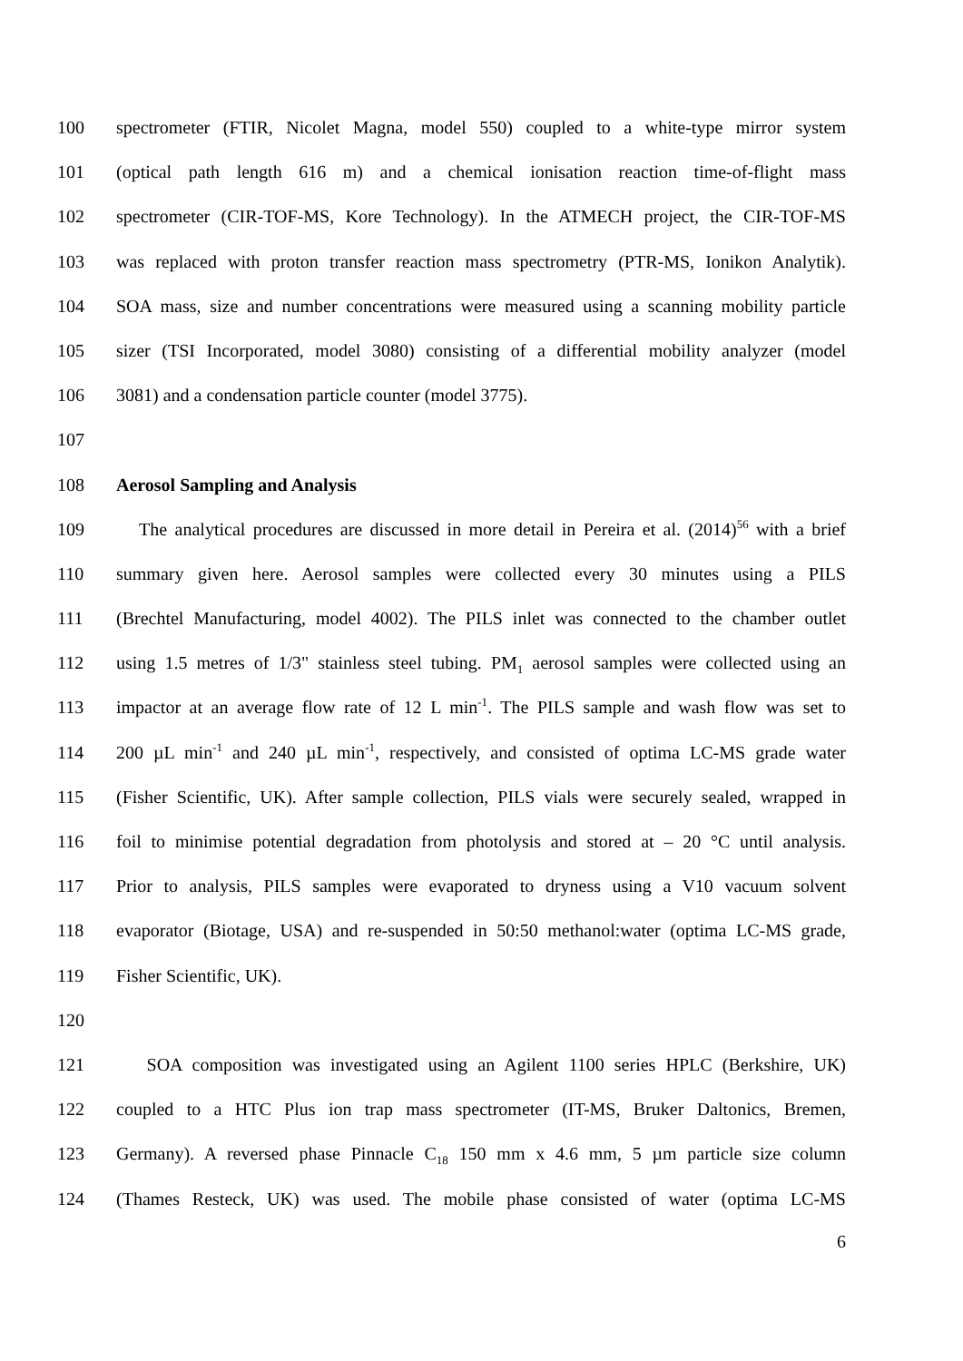100 spectrometer (FTIR, Nicolet Magna, model 550) coupled to a white-type mirror system
101 (optical path length 616 m) and a chemical ionisation reaction time-of-flight mass
102 spectrometer (CIR-TOF-MS, Kore Technology). In the ATMECH project, the CIR-TOF-MS
103 was replaced with proton transfer reaction mass spectrometry (PTR-MS, Ionikon Analytik).
104 SOA mass, size and number concentrations were measured using a scanning mobility particle
105 sizer (TSI Incorporated, model 3080) consisting of a differential mobility analyzer (model
106 3081) and a condensation particle counter (model 3775).
107
108 Aerosol Sampling and Analysis
109 The analytical procedures are discussed in more detail in Pereira et al. (2014)<sup>56</sup> with a brief
110 summary given here. Aerosol samples were collected every 30 minutes using a PILS
111 (Brechtel Manufacturing, model 4002). The PILS inlet was connected to the chamber outlet
112 using 1.5 metres of 1/3" stainless steel tubing. PM<sub>1</sub> aerosol samples were collected using an
113 impactor at an average flow rate of 12 L min<sup>-1</sup>. The PILS sample and wash flow was set to
114 200 µL min<sup>-1</sup> and 240 µL min<sup>-1</sup>, respectively, and consisted of optima LC-MS grade water
115 (Fisher Scientific, UK). After sample collection, PILS vials were securely sealed, wrapped in
116 foil to minimise potential degradation from photolysis and stored at – 20 °C until analysis.
117 Prior to analysis, PILS samples were evaporated to dryness using a V10 vacuum solvent
118 evaporator (Biotage, USA) and re-suspended in 50:50 methanol:water (optima LC-MS grade,
119 Fisher Scientific, UK).
120
121 SOA composition was investigated using an Agilent 1100 series HPLC (Berkshire, UK)
122 coupled to a HTC Plus ion trap mass spectrometer (IT-MS, Bruker Daltonics, Bremen,
123 Germany). A reversed phase Pinnacle C<sub>18</sub> 150 mm x 4.6 mm, 5 µm particle size column
124 (Thames Resteck, UK) was used. The mobile phase consisted of water (optima LC-MS
6